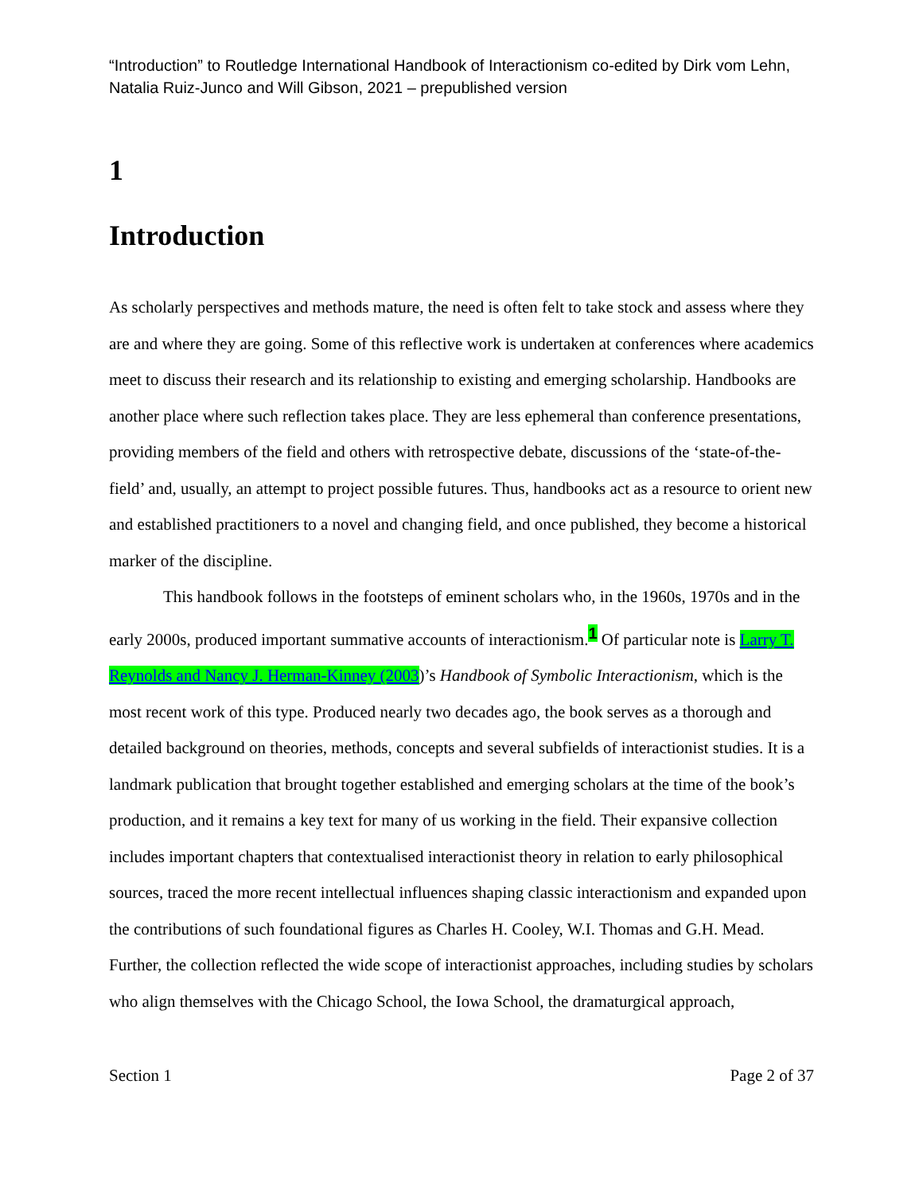“Introduction” to Routledge International Handbook of Interactionism co-edited by Dirk vom Lehn, Natalia Ruiz-Junco and Will Gibson, 2021 – prepublished version
1
Introduction
As scholarly perspectives and methods mature, the need is often felt to take stock and assess where they are and where they are going. Some of this reflective work is undertaken at conferences where academics meet to discuss their research and its relationship to existing and emerging scholarship. Handbooks are another place where such reflection takes place. They are less ephemeral than conference presentations, providing members of the field and others with retrospective debate, discussions of the ‘state-of-the-field’ and, usually, an attempt to project possible futures. Thus, handbooks act as a resource to orient new and established practitioners to a novel and changing field, and once published, they become a historical marker of the discipline.
This handbook follows in the footsteps of eminent scholars who, in the 1960s, 1970s and in the early 2000s, produced important summative accounts of interactionism.<sup>1</sup> Of particular note is Larry T. Reynolds and Nancy J. Herman-Kinney (2003)’s Handbook of Symbolic Interactionism, which is the most recent work of this type. Produced nearly two decades ago, the book serves as a thorough and detailed background on theories, methods, concepts and several subfields of interactionist studies. It is a landmark publication that brought together established and emerging scholars at the time of the book’s production, and it remains a key text for many of us working in the field. Their expansive collection includes important chapters that contextualised interactionist theory in relation to early philosophical sources, traced the more recent intellectual influences shaping classic interactionism and expanded upon the contributions of such foundational figures as Charles H. Cooley, W.I. Thomas and G.H. Mead. Further, the collection reflected the wide scope of interactionist approaches, including studies by scholars who align themselves with the Chicago School, the Iowa School, the dramaturgical approach,
Section 1 Page 2 of 37